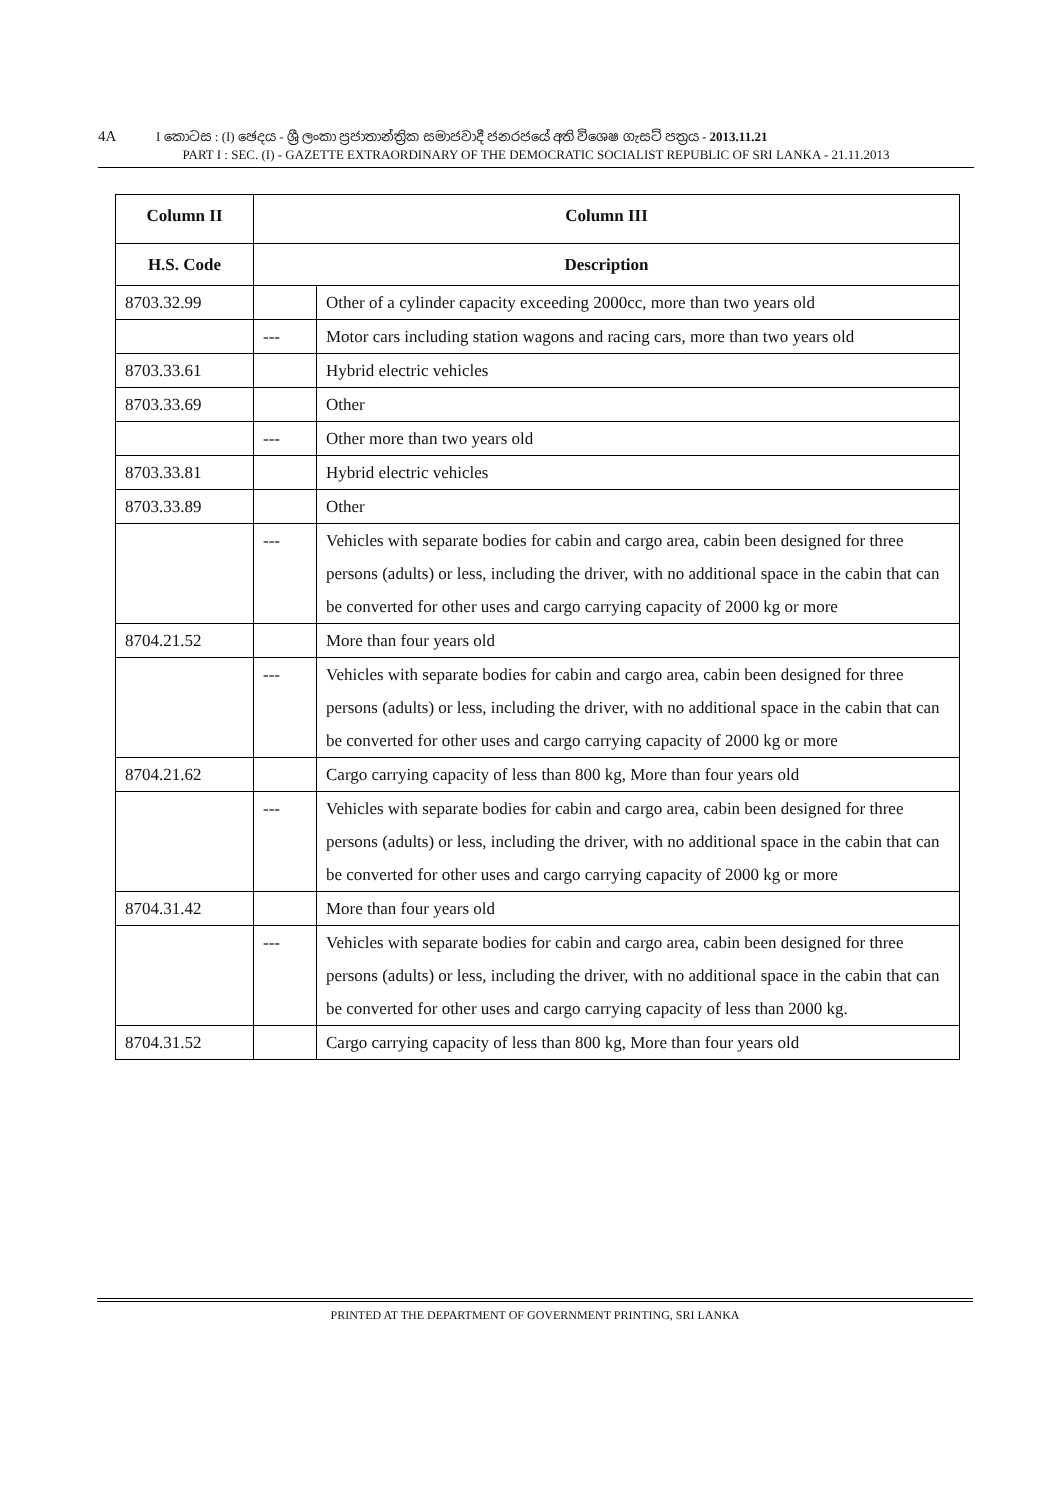4A I කොටස : (I) ඡෙදය - ශ්‍රී ලංකා ප්‍රජාතාන්ත්‍රික සමාජවාදී ජනරජයේ අති විශෙෂ ගැසට් පත්‍රය - 2013.11.21
PART I : SEC. (I) - GAZETTE EXTRAORDINARY OF THE DEMOCRATIC SOCIALIST REPUBLIC OF SRI LANKA - 21.11.2013
| Column II | Column III | |
| --- | --- | --- |
| H.S. Code | Description | |
| 8703.32.99 | | Other of a cylinder capacity exceeding 2000cc, more than two years old |
| | --- | Motor cars including station wagons and racing cars, more than two years old |
| 8703.33.61 | | Hybrid electric vehicles |
| 8703.33.69 | | Other |
| | --- | Other more than two years old |
| 8703.33.81 | | Hybrid electric vehicles |
| 8703.33.89 | | Other |
| | --- | Vehicles with separate bodies for cabin and cargo area, cabin been designed for three persons (adults) or less, including the driver, with no additional space in the cabin that can be converted for other uses and cargo carrying capacity of 2000 kg or more |
| 8704.21.52 | | More than four years old |
| | --- | Vehicles with separate bodies for cabin and cargo area, cabin been designed for three persons (adults) or less, including the driver, with no additional space in the cabin that can be converted for other uses and cargo carrying capacity of 2000 kg or more |
| 8704.21.62 | | Cargo carrying capacity of less than 800 kg, More than four years old |
| | --- | Vehicles with separate bodies for cabin and cargo area, cabin been designed for three persons (adults) or less, including the driver, with no additional space in the cabin that can be converted for other uses and cargo carrying capacity of 2000 kg or more |
| 8704.31.42 | | More than four years old |
| | --- | Vehicles with separate bodies for cabin and cargo area, cabin been designed for three persons (adults) or less, including the driver, with no additional space in the cabin that can be converted for other uses and cargo carrying capacity of less than 2000 kg. |
| 8704.31.52 | | Cargo carrying capacity of less than 800 kg, More than four years old |
PRINTED AT THE DEPARTMENT OF GOVERNMENT PRINTING, SRI LANKA